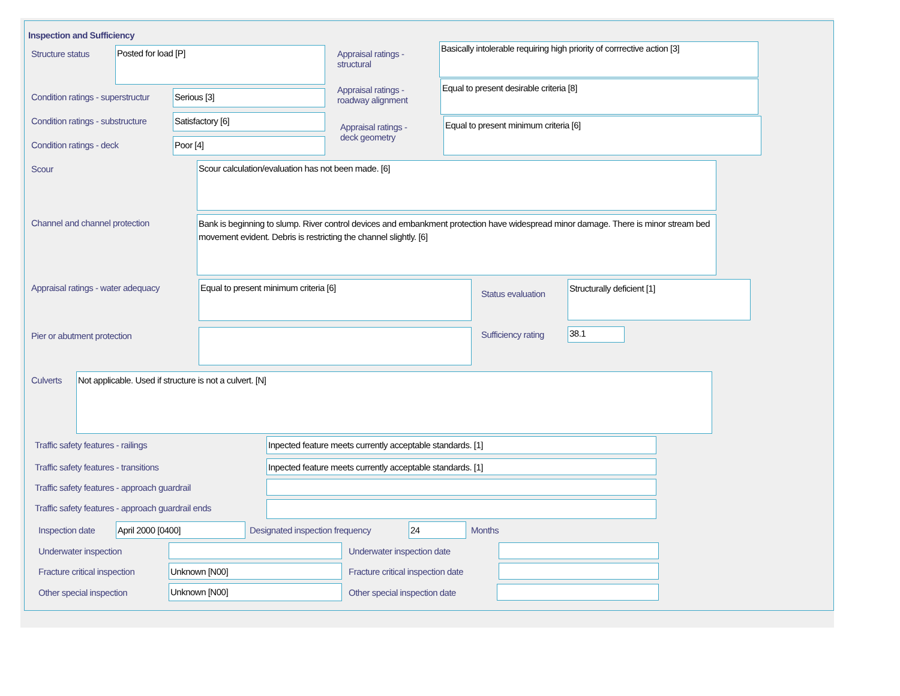Inspection and Sufficiency
Structure status
Posted for load [P]
Condition ratings - superstructur
Serious [3]
Condition ratings - substructure
Satisfactory [6]
Condition ratings - deck
Poor [4]
Appraisal ratings -
structural
Basically intolerable requiring high priority of corrrective action [3]
Appraisal ratings -
roadway alignment
Equal to present desirable criteria [8]
Appraisal ratings -
deck geometry
Equal to present minimum criteria [6]
Scour
Scour calculation/evaluation has not been made. [6]
Channel and channel protection
Bank is beginning to slump. River control devices and embankment protection have widespread minor damage. There is minor stream bed movement evident. Debris is restricting the channel slightly. [6]
Appraisal ratings - water adequacy
Equal to present minimum criteria [6]
Pier or abutment protection
Status evaluation
Structurally deficient [1]
Sufficiency rating
38.1
Culverts
Not applicable. Used if structure is not a culvert. [N]
Traffic safety features - railings
Inpected feature meets currently acceptable standards. [1]
Traffic safety features - transitions
Inpected feature meets currently acceptable standards. [1]
Traffic safety features - approach guardrail
Traffic safety features - approach guardrail ends
Inspection date
April 2000 [0400]
Designated inspection frequency
24
Months
Underwater inspection Underwater inspection date
Fracture critical inspection
Unknown [N00]
Fracture critical inspection date
Other special inspection
Unknown [N00]
Other special inspection date